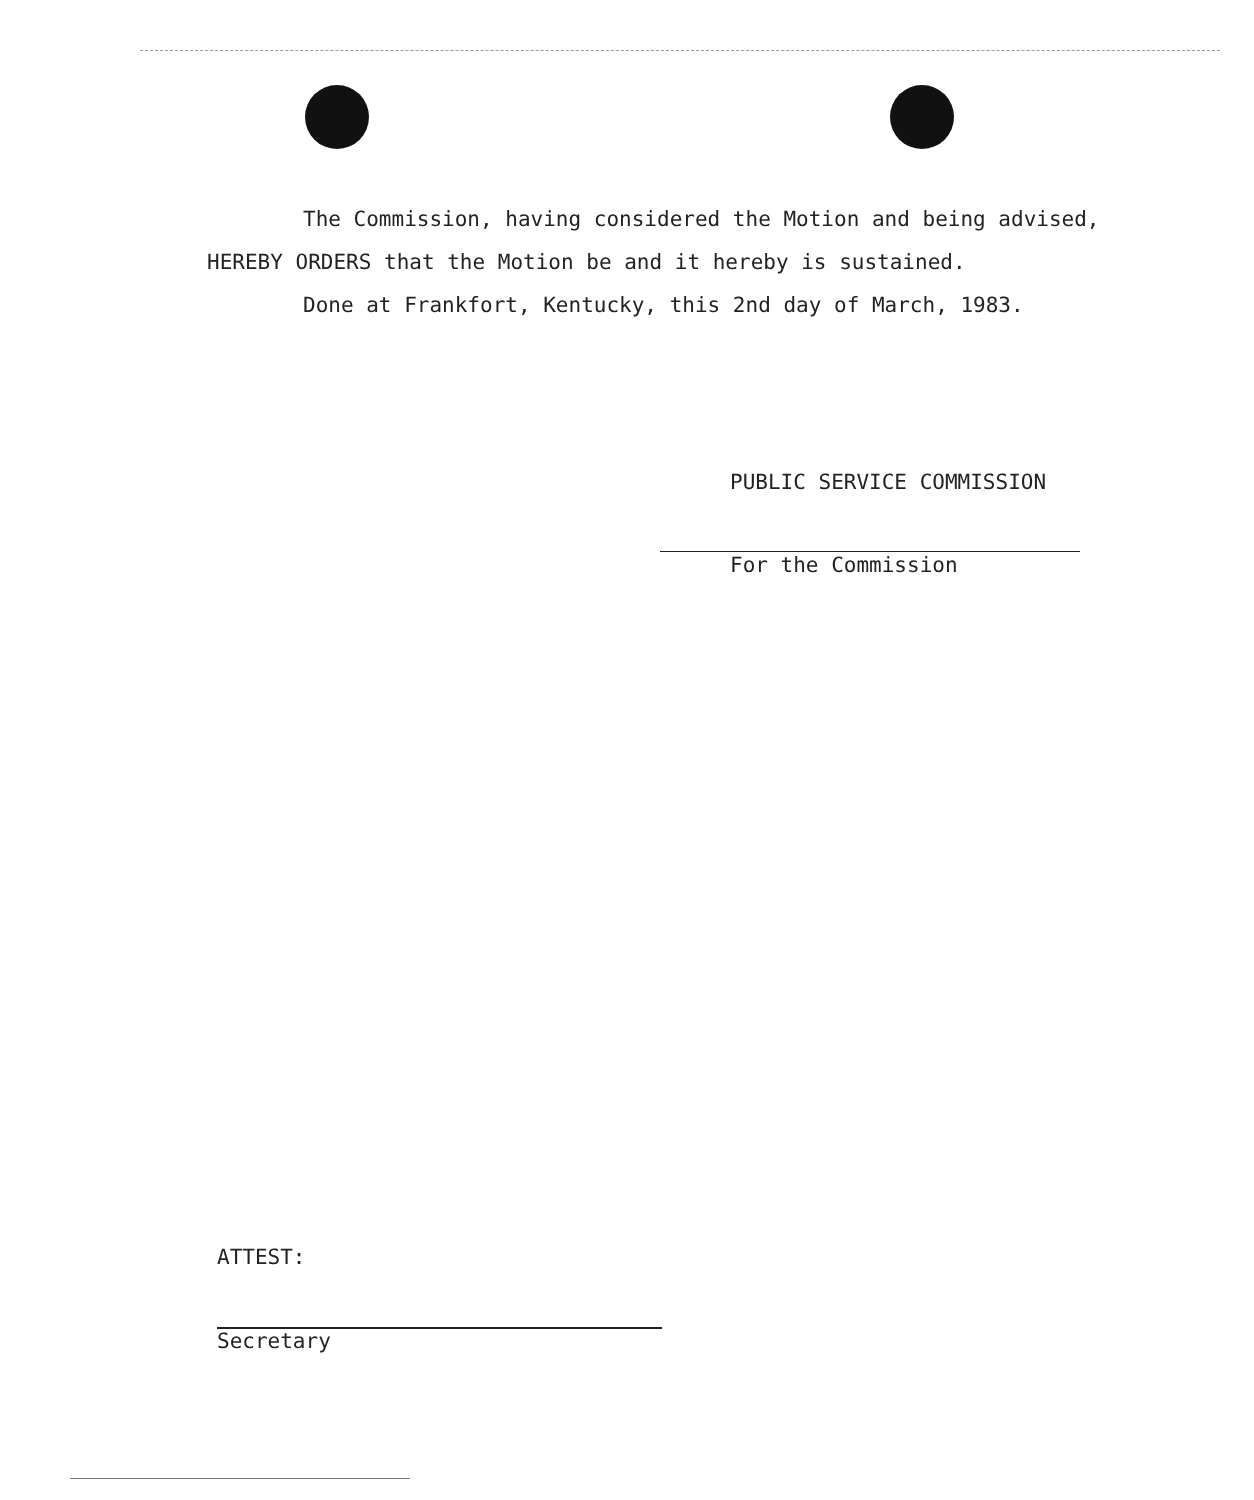The Commission, having considered the Motion and being advised, HEREBY ORDERS that the Motion be and it hereby is sustained.
Done at Frankfort, Kentucky, this 2nd day of March, 1983.
PUBLIC SERVICE COMMISSION
For the Commission
ATTEST:
Secretary